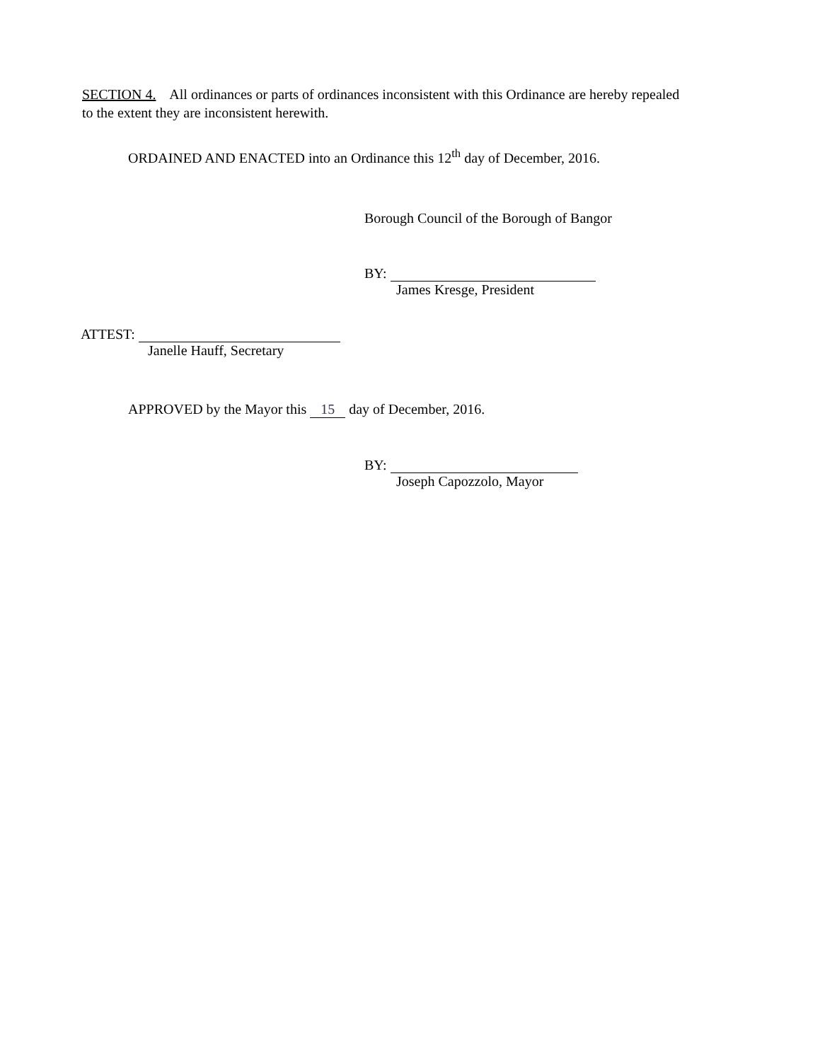SECTION 4. All ordinances or parts of ordinances inconsistent with this Ordinance are hereby repealed to the extent they are inconsistent herewith.
ORDAINED AND ENACTED into an Ordinance this 12<sup>th</sup> day of December, 2016.
Borough Council of the Borough of Bangor
BY:
James Kresge, President
ATTEST:
Janelle Hauff, Secretary
APPROVED by the Mayor this 15 day of December, 2016.
BY:
Joseph Capozzolo, Mayor